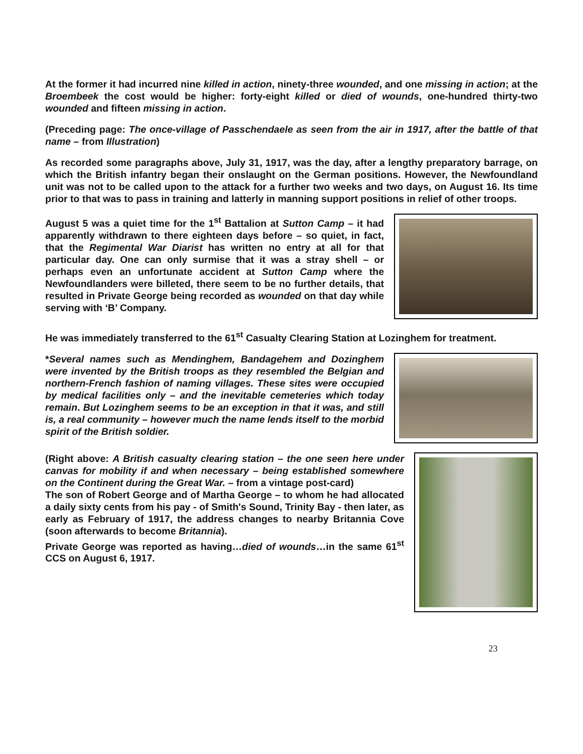At the former it had incurred nine killed in action, ninety-three wounded, and one missing in action; at the Broembeek the cost would be higher: forty-eight killed or died of wounds, one-hundred thirty-two wounded and fifteen missing in action.
(Preceding page: The once-village of Passchendaele as seen from the air in 1917, after the battle of that name – from Illustration)
As recorded some paragraphs above, July 31, 1917, was the day, after a lengthy preparatory barrage, on which the British infantry began their onslaught on the German positions. However, the Newfoundland unit was not to be called upon to the attack for a further two weeks and two days, on August 16. Its time prior to that was to pass in training and latterly in manning support positions in relief of other troops.
August 5 was a quiet time for the 1<sup>st</sup> Battalion at Sutton Camp – it had apparently withdrawn to there eighteen days before – so quiet, in fact, that the Regimental War Diarist has written no entry at all for that particular day. One can only surmise that it was a stray shell – or perhaps even an unfortunate accident at Sutton Camp where the Newfoundlanders were billeted, there seem to be no further details, that resulted in Private George being recorded as wounded on that day while serving with ‘B’ Company.
He was immediately transferred to the 61<sup>st</sup> Casualty Clearing Station at Lozinghem for treatment.
*Several names such as Mendinghem, Bandagehem and Dozinghem were invented by the British troops as they resembled the Belgian and northern-French fashion of naming villages. These sites were occupied by medical facilities only – and the inevitable cemeteries which today remain. But Lozinghem seems to be an exception in that it was, and still is, a real community – however much the name lends itself to the morbid spirit of the British soldier.
(Right above: A British casualty clearing station – the one seen here under canvas for mobility if and when necessary – being established somewhere on the Continent during the Great War. – from a vintage post-card)
The son of Robert George and of Martha George – to whom he had allocated a daily sixty cents from his pay - of Smith's Sound, Trinity Bay - then later, as early as February of 1917, the address changes to nearby Britannia Cove (soon afterwards to become Britannia).
Private George was reported as having…died of wounds…in the same 61<sup>st</sup> CCS on August 6, 1917.
23